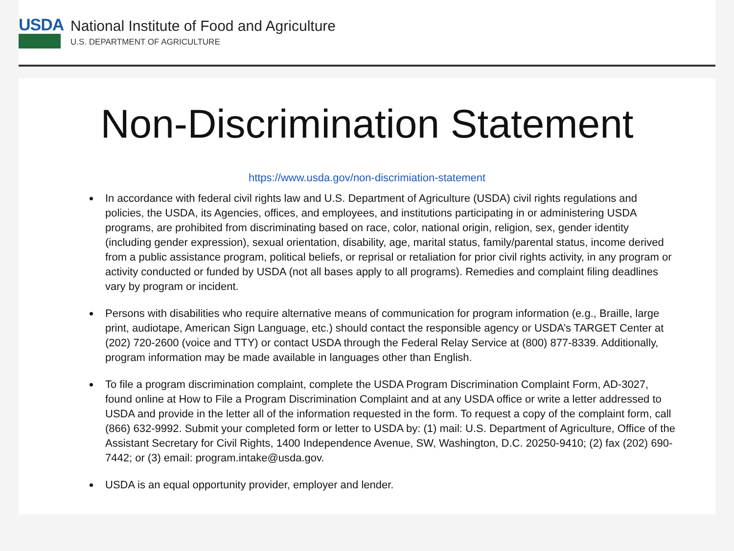USDA
National Institute of Food and Agriculture
U.S. DEPARTMENT OF AGRICULTURE
Non-Discrimination Statement
https://www.usda.gov/non-discrimiation-statement
In accordance with federal civil rights law and U.S. Department of Agriculture (USDA) civil rights regulations and policies, the USDA, its Agencies, offices, and employees, and institutions participating in or administering USDA programs, are prohibited from discriminating based on race, color, national origin, religion, sex, gender identity (including gender expression), sexual orientation, disability, age, marital status, family/parental status, income derived from a public assistance program, political beliefs, or reprisal or retaliation for prior civil rights activity, in any program or activity conducted or funded by USDA (not all bases apply to all programs). Remedies and complaint filing deadlines vary by program or incident.
Persons with disabilities who require alternative means of communication for program information (e.g., Braille, large print, audiotape, American Sign Language, etc.) should contact the responsible agency or USDA’s TARGET Center at (202) 720-2600 (voice and TTY) or contact USDA through the Federal Relay Service at (800) 877-8339. Additionally, program information may be made available in languages other than English.
To file a program discrimination complaint, complete the USDA Program Discrimination Complaint Form, AD-3027, found online at How to File a Program Discrimination Complaint and at any USDA office or write a letter addressed to USDA and provide in the letter all of the information requested in the form. To request a copy of the complaint form, call (866) 632-9992. Submit your completed form or letter to USDA by: (1) mail: U.S. Department of Agriculture, Office of the Assistant Secretary for Civil Rights, 1400 Independence Avenue, SW, Washington, D.C. 20250-9410; (2) fax (202) 690-7442; or (3) email: program.intake@usda.gov.
USDA is an equal opportunity provider, employer and lender.